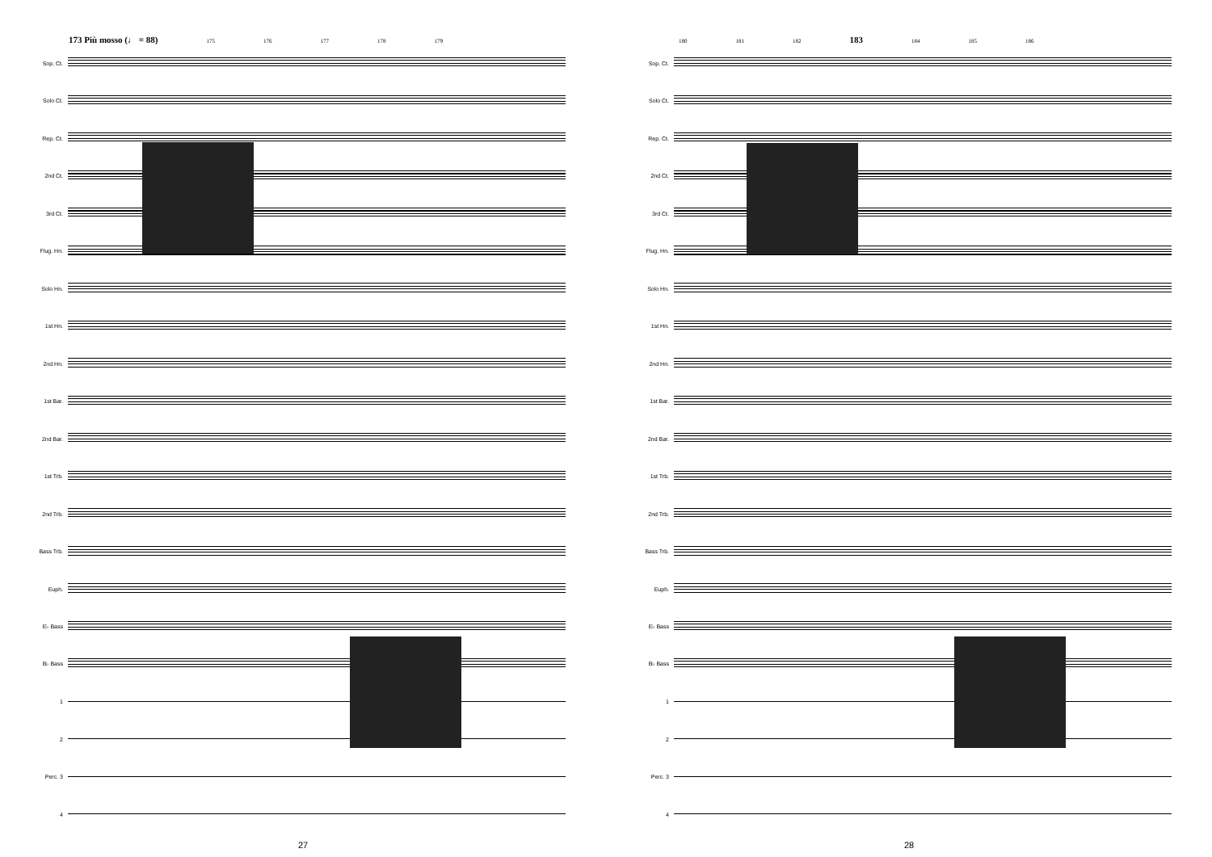173 Più mosso (♩ = 88) 175 176 177 178 179
Sop. Ct.
Solo Ct.
Rep. Ct.
2nd Ct.
3rd Ct.
Flug. Hn.
Solo Hn.
1st Hn.
2nd Hn.
1st Bar.
2nd Bar.
1st Trb.
2nd Trb.
Bass Trb.
Euph.
E♭ Bass
B♭ Bass
1
2
Perc. 3
4
27
180 181 182 183 184 185 186
Sop. Ct.
Solo Ct.
Rep. Ct.
2nd Ct.
3rd Ct.
Flug. Hn.
Solo Hn.
1st Hn.
2nd Hn.
1st Bar.
2nd Bar.
1st Trb.
2nd Trb.
Bass Trb.
Euph.
E♭ Bass
B♭ Bass
1
2
Perc. 3
4
28